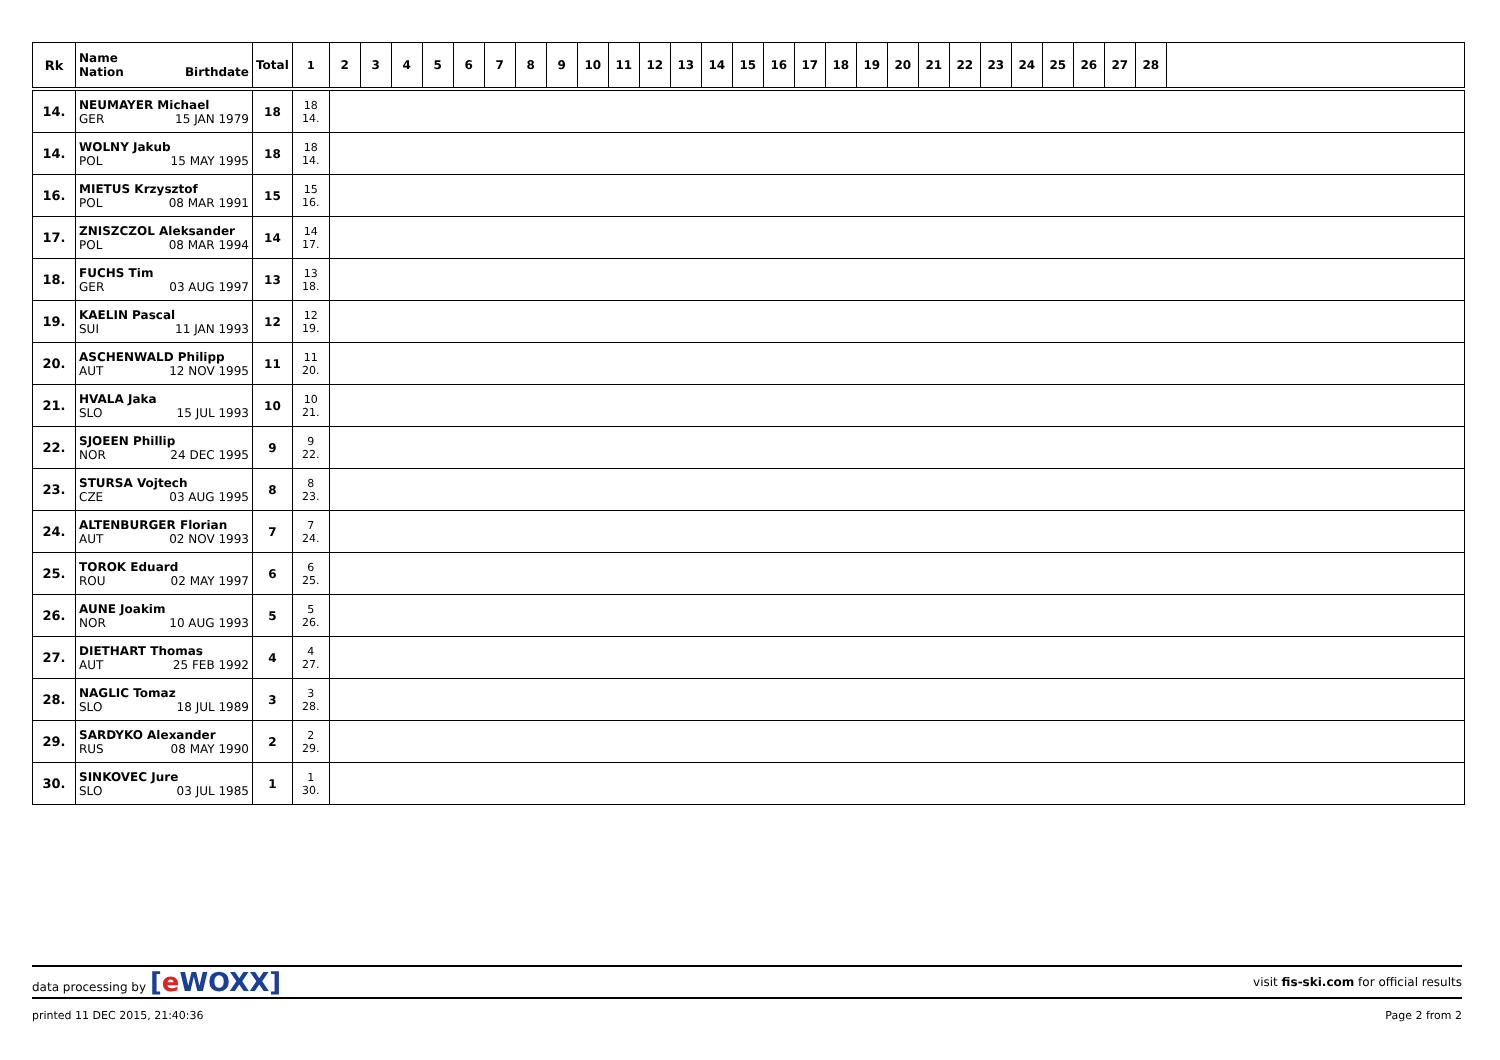| Rk | Name Nation Birthdate | Total | 1 | 2 | 3 | 4 | 5 | 6 | 7 | 8 | 9 | 10 | 11 | 12 | 13 | 14 | 15 | 16 | 17 | 18 | 19 | 20 | 21 | 22 | 23 | 24 | 25 | 26 | 27 | 28 | |
| --- | --- | --- | --- | --- | --- | --- | --- | --- | --- | --- | --- | --- | --- | --- | --- | --- | --- | --- | --- | --- | --- | --- | --- | --- | --- | --- | --- | --- | --- | --- | --- |
| 14. | NEUMAYER Michael GER 15 JAN 1979 | 18 | 18 14. | | | | | | | | | | | | | | | | | | | | | | | | | | | | |
| 14. | WOLNY Jakub POL 15 MAY 1995 | 18 | 18 14. | | | | | | | | | | | | | | | | | | | | | | | | | | | | |
| 16. | MIETUS Krzysztof POL 08 MAR 1991 | 15 | 15 16. | | | | | | | | | | | | | | | | | | | | | | | | | | | | |
| 17. | ZNISZCZOL Aleksander POL 08 MAR 1994 | 14 | 14 17. | | | | | | | | | | | | | | | | | | | | | | | | | | | | |
| 18. | FUCHS Tim GER 03 AUG 1997 | 13 | 13 18. | | | | | | | | | | | | | | | | | | | | | | | | | | | | |
| 19. | KAELIN Pascal SUI 11 JAN 1993 | 12 | 12 19. | | | | | | | | | | | | | | | | | | | | | | | | | | | | |
| 20. | ASCHENWALD Philipp AUT 12 NOV 1995 | 11 | 11 20. | | | | | | | | | | | | | | | | | | | | | | | | | | | | |
| 21. | HVALA Jaka SLO 15 JUL 1993 | 10 | 10 21. | | | | | | | | | | | | | | | | | | | | | | | | | | | | |
| 22. | SJOEEN Phillip NOR 24 DEC 1995 | 9 | 9 22. | | | | | | | | | | | | | | | | | | | | | | | | | | | | |
| 23. | STURSA Vojtech CZE 03 AUG 1995 | 8 | 8 23. | | | | | | | | | | | | | | | | | | | | | | | | | | | | |
| 24. | ALTENBURGER Florian AUT 02 NOV 1993 | 7 | 7 24. | | | | | | | | | | | | | | | | | | | | | | | | | | | | |
| 25. | TOROK Eduard ROU 02 MAY 1997 | 6 | 6 25. | | | | | | | | | | | | | | | | | | | | | | | | | | | | |
| 26. | AUNE Joakim NOR 10 AUG 1993 | 5 | 5 26. | | | | | | | | | | | | | | | | | | | | | | | | | | | | |
| 27. | DIETHART Thomas AUT 25 FEB 1992 | 4 | 4 27. | | | | | | | | | | | | | | | | | | | | | | | | | | | | |
| 28. | NAGLIC Tomaz SLO 18 JUL 1989 | 3 | 3 28. | | | | | | | | | | | | | | | | | | | | | | | | | | | | |
| 29. | SARDYKO Alexander RUS 08 MAY 1990 | 2 | 2 29. | | | | | | | | | | | | | | | | | | | | | | | | | | | | |
| 30. | SINKOVEC Jure SLO 03 JUL 1985 | 1 | 1 30. | | | | | | | | | | | | | | | | | | | | | | | | | | | | |
data processing by [e WOXX] visit fis-ski.com for official results
printed 11 DEC 2015, 21:40:36 Page 2 from 2